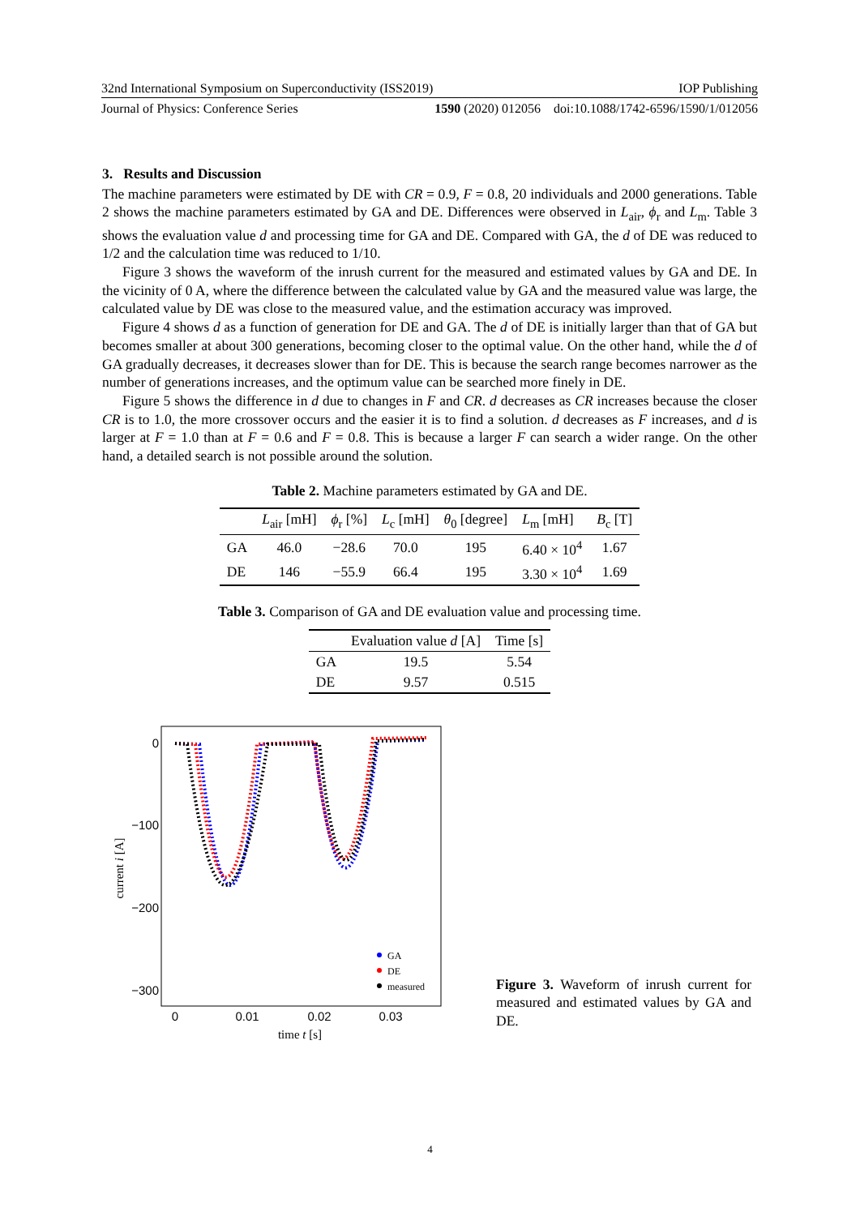32nd International Symposium on Superconductivity (ISS2019) IOP Publishing
Journal of Physics: Conference Series 1590 (2020) 012056 doi:10.1088/1742-6596/1590/1/012056
3. Results and Discussion
The machine parameters were estimated by DE with CR = 0.9, F = 0.8, 20 individuals and 2000 generations. Table 2 shows the machine parameters estimated by GA and DE. Differences were observed in L<sub>air</sub>, ϕ<sub>r</sub> and L<sub>m</sub>. Table 3 shows the evaluation value d and processing time for GA and DE. Compared with GA, the d of DE was reduced to 1/2 and the calculation time was reduced to 1/10.
Figure 3 shows the waveform of the inrush current for the measured and estimated values by GA and DE. In the vicinity of 0 A, where the difference between the calculated value by GA and the measured value was large, the calculated value by DE was close to the measured value, and the estimation accuracy was improved.
Figure 4 shows d as a function of generation for DE and GA. The d of DE is initially larger than that of GA but becomes smaller at about 300 generations, becoming closer to the optimal value. On the other hand, while the d of GA gradually decreases, it decreases slower than for DE. This is because the search range becomes narrower as the number of generations increases, and the optimum value can be searched more finely in DE.
Figure 5 shows the difference in d due to changes in F and CR. d decreases as CR increases because the closer CR is to 1.0, the more crossover occurs and the easier it is to find a solution. d decreases as F increases, and d is larger at F = 1.0 than at F = 0.6 and F = 0.8. This is because a larger F can search a wider range. On the other hand, a detailed search is not possible around the solution.
Table 2. Machine parameters estimated by GA and DE.
| | L<sub>air</sub> [mH] | ϕ<sub>r</sub> [%] | L<sub>c</sub> [mH] | θ<sub>0</sub> [degree] | L<sub>m</sub> [mH] | B<sub>c</sub> [T] |
| --- | --- | --- | --- | --- | --- | --- |
| GA | 46.0 | −28.6 | 70.0 | 195 | 6.40 × 10<sup>4</sup> | 1.67 |
| DE | 146 | −55.9 | 66.4 | 195 | 3.30 × 10<sup>4</sup> | 1.69 |
Table 3. Comparison of GA and DE evaluation value and processing time.
| | Evaluation value d [A] | Time [s] |
| --- | --- | --- |
| GA | 19.5 | 5.54 |
| DE | 9.57 | 0.515 |
0
−100
−200
−300
0
0.01
0.02
0.03
time t [s]
current i [A]
GA
DE
measured
Figure 3. Waveform of inrush current for measured and estimated values by GA and DE.
4